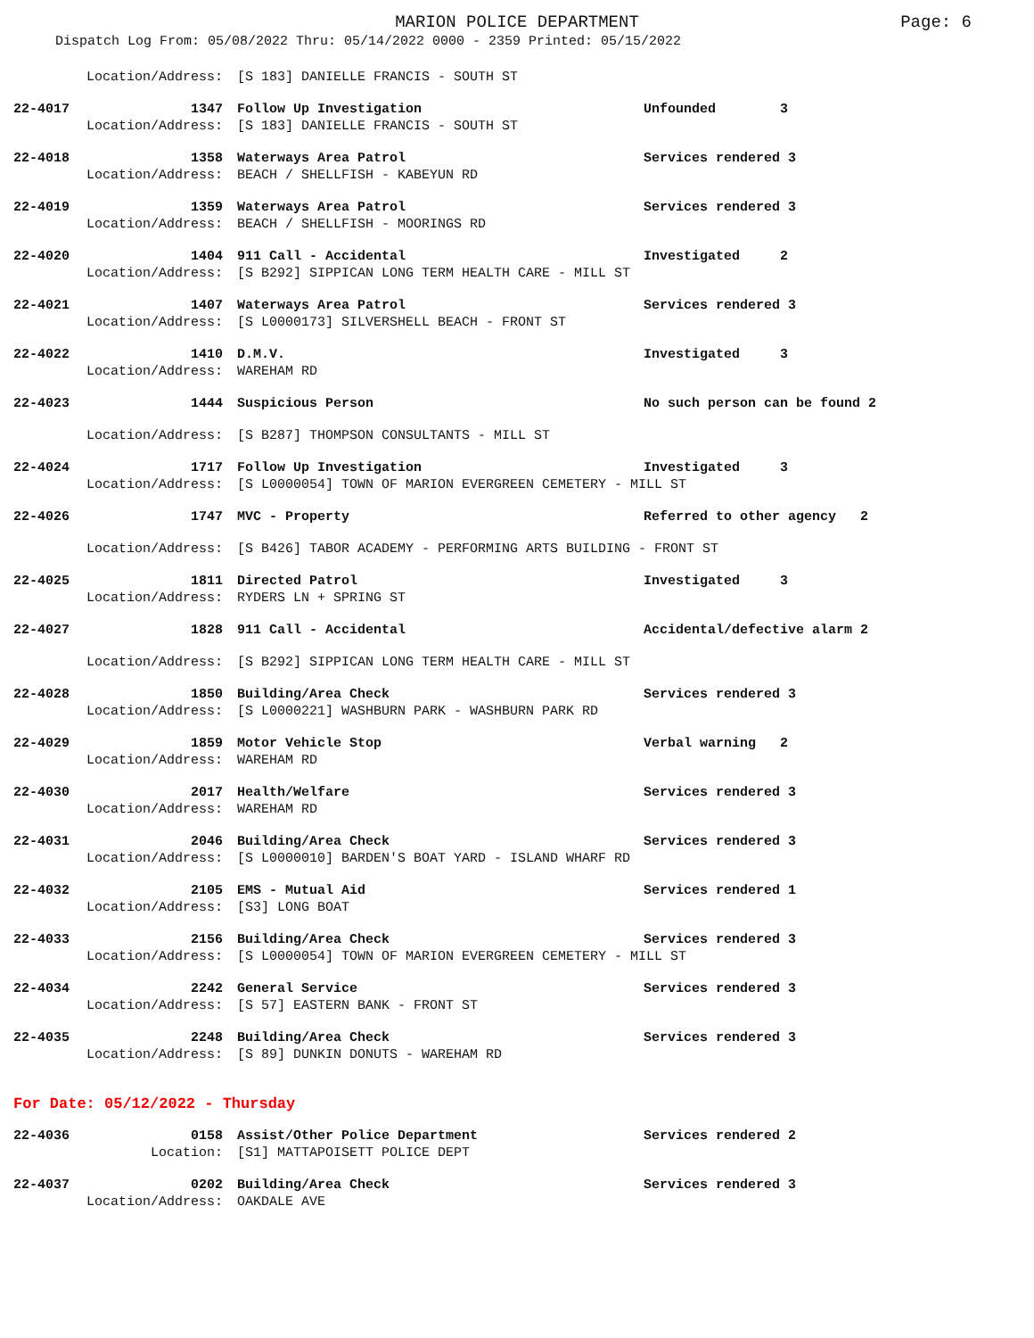MARION POLICE DEPARTMENT
Page: 6
Dispatch Log From: 05/08/2022 Thru: 05/14/2022 0000 - 2359 Printed: 05/15/2022
| Location/Address: | | [S 183] DANIELLE FRANCIS - SOUTH ST | |
| 22-4017 | 1347 | Follow Up Investigation | Unfounded 3 |
| Location/Address: | | [S 183] DANIELLE FRANCIS - SOUTH ST | |
| 22-4018 | 1358 | Waterways Area Patrol | Services rendered 3 |
| Location/Address: | | BEACH / SHELLFISH - KABEYUN RD | |
| 22-4019 | 1359 | Waterways Area Patrol | Services rendered 3 |
| Location/Address: | | BEACH / SHELLFISH - MOORINGS RD | |
| 22-4020 | 1404 | 911 Call - Accidental | Investigated 2 |
| Location/Address: | | [S B292] SIPPICAN LONG TERM HEALTH CARE - MILL ST | |
| 22-4021 | 1407 | Waterways Area Patrol | Services rendered 3 |
| Location/Address: | | [S L0000173] SILVERSHELL BEACH - FRONT ST | |
| 22-4022 | 1410 | D.M.V. | Investigated 3 |
| Location/Address: | | WAREHAM RD | |
| 22-4023 | 1444 | Suspicious Person | No such person can be found 2 |
| Location/Address: | | [S B287] THOMPSON CONSULTANTS - MILL ST | |
| 22-4024 | 1717 | Follow Up Investigation | Investigated 3 |
| Location/Address: | | [S L0000054] TOWN OF MARION EVERGREEN CEMETERY - MILL ST | |
| 22-4026 | 1747 | MVC - Property | Referred to other agency 2 |
| Location/Address: | | [S B426] TABOR ACADEMY - PERFORMING ARTS BUILDING - FRONT ST | |
| 22-4025 | 1811 | Directed Patrol | Investigated 3 |
| Location/Address: | | RYDERS LN + SPRING ST | |
| 22-4027 | 1828 | 911 Call - Accidental | Accidental/defective alarm 2 |
| Location/Address: | | [S B292] SIPPICAN LONG TERM HEALTH CARE - MILL ST | |
| 22-4028 | 1850 | Building/Area Check | Services rendered 3 |
| Location/Address: | | [S L0000221] WASHBURN PARK - WASHBURN PARK RD | |
| 22-4029 | 1859 | Motor Vehicle Stop | Verbal warning 2 |
| Location/Address: | | WAREHAM RD | |
| 22-4030 | 2017 | Health/Welfare | Services rendered 3 |
| Location/Address: | | WAREHAM RD | |
| 22-4031 | 2046 | Building/Area Check | Services rendered 3 |
| Location/Address: | | [S L0000010] BARDEN'S BOAT YARD - ISLAND WHARF RD | |
| 22-4032 | 2105 | EMS - Mutual Aid | Services rendered 1 |
| Location/Address: | | [S3] LONG BOAT | |
| 22-4033 | 2156 | Building/Area Check | Services rendered 3 |
| Location/Address: | | [S L0000054] TOWN OF MARION EVERGREEN CEMETERY - MILL ST | |
| 22-4034 | 2242 | General Service | Services rendered 3 |
| Location/Address: | | [S 57] EASTERN BANK - FRONT ST | |
| 22-4035 | 2248 | Building/Area Check | Services rendered 3 |
| Location/Address: | | [S 89] DUNKIN DONUTS - WAREHAM RD | |
For Date: 05/12/2022 - Thursday
| 22-4036 | 0158 | Assist/Other Police Department | Services rendered 2 |
| Location: | | [S1] MATTAPOISETT POLICE DEPT | |
| 22-4037 | 0202 | Building/Area Check | Services rendered 3 |
| Location/Address: | | OAKDALE AVE | |